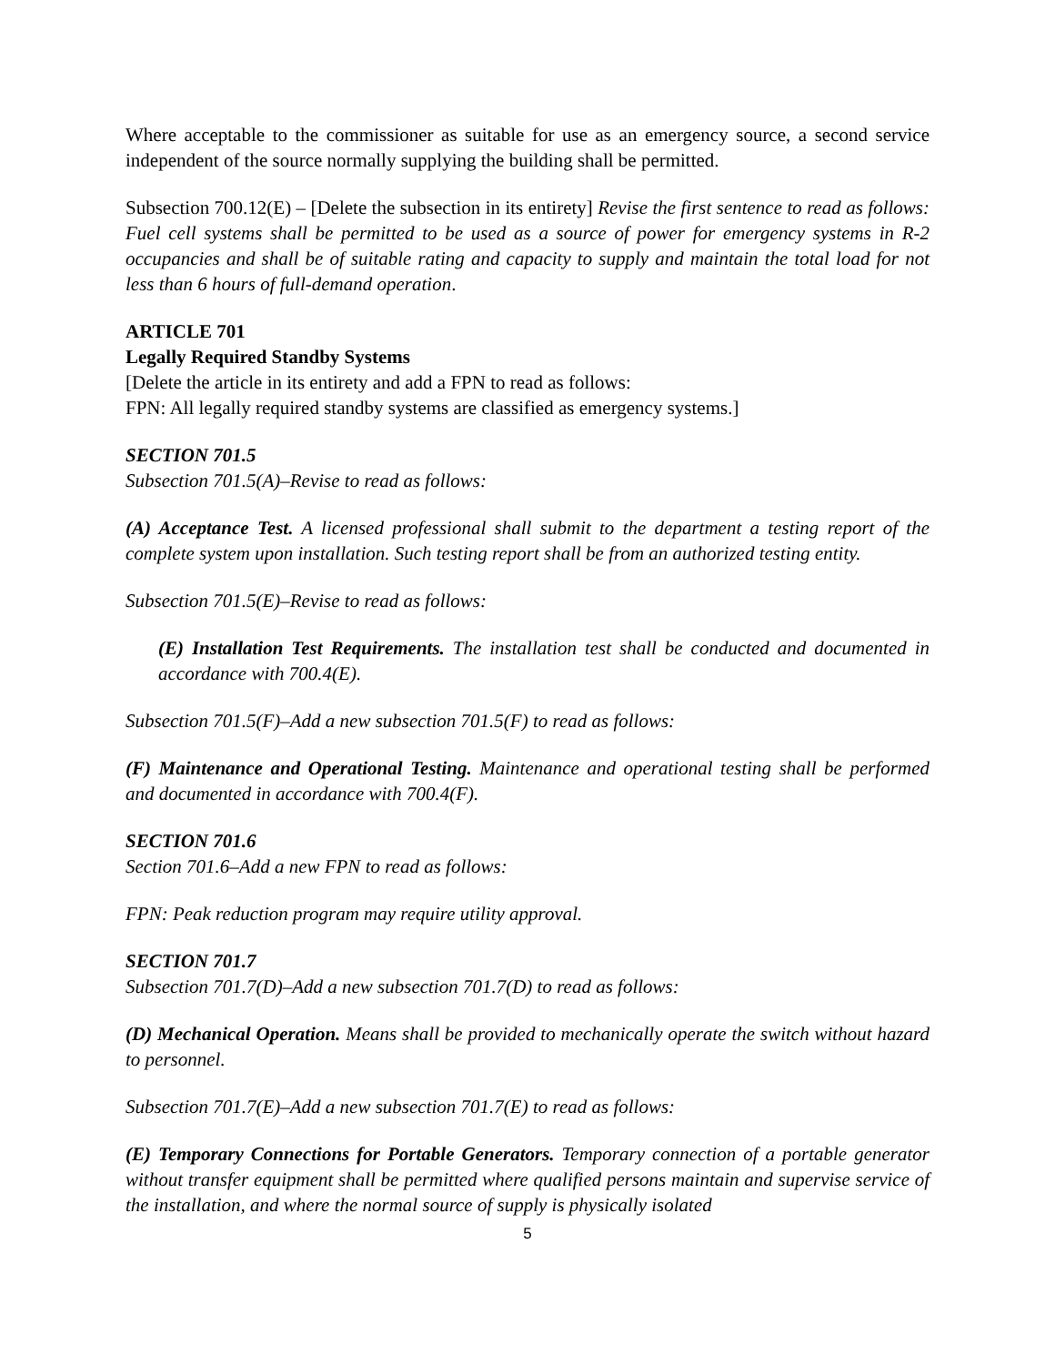Where acceptable to the commissioner as suitable for use as an emergency source, a second service independent of the source normally supplying the building shall be permitted.
Subsection 700.12(E) – [Delete the subsection in its entirety] Revise the first sentence to read as follows: Fuel cell systems shall be permitted to be used as a source of power for emergency systems in R-2 occupancies and shall be of suitable rating and capacity to supply and maintain the total load for not less than 6 hours of full-demand operation.
ARTICLE 701
Legally Required Standby Systems
[Delete the article in its entirety and add a FPN to read as follows:
FPN: All legally required standby systems are classified as emergency systems.]
SECTION 701.5
Subsection 701.5(A)–Revise to read as follows:
(A) Acceptance Test. A licensed professional shall submit to the department a testing report of the complete system upon installation. Such testing report shall be from an authorized testing entity.
Subsection 701.5(E)–Revise to read as follows:
(E) Installation Test Requirements. The installation test shall be conducted and documented in accordance with 700.4(E).
Subsection 701.5(F)–Add a new subsection 701.5(F) to read as follows:
(F) Maintenance and Operational Testing. Maintenance and operational testing shall be performed and documented in accordance with 700.4(F).
SECTION 701.6
Section 701.6–Add a new FPN to read as follows:
FPN: Peak reduction program may require utility approval.
SECTION 701.7
Subsection 701.7(D)–Add a new subsection 701.7(D) to read as follows:
(D) Mechanical Operation. Means shall be provided to mechanically operate the switch without hazard to personnel.
Subsection 701.7(E)–Add a new subsection 701.7(E) to read as follows:
(E) Temporary Connections for Portable Generators. Temporary connection of a portable generator without transfer equipment shall be permitted where qualified persons maintain and supervise service of the installation, and where the normal source of supply is physically isolated
5